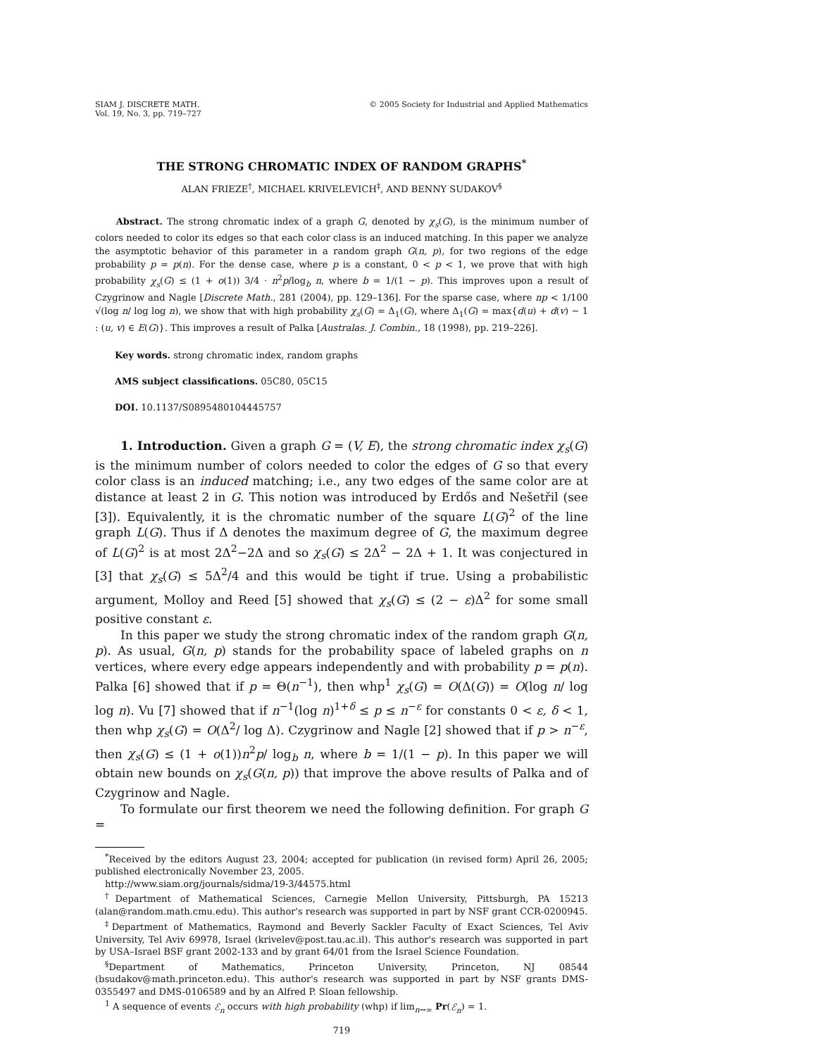SIAM J. DISCRETE MATH.
Vol. 19, No. 3, pp. 719–727
© 2005 Society for Industrial and Applied Mathematics
THE STRONG CHROMATIC INDEX OF RANDOM GRAPHS<sup>*</sup>
ALAN FRIEZE<sup>†</sup>, MICHAEL KRIVELEVICH<sup>‡</sup>, AND BENNY SUDAKOV<sup>§</sup>
Abstract. The strong chromatic index of a graph G, denoted by χ<sub>s</sub>(G), is the minimum number of colors needed to color its edges so that each color class is an induced matching. In this paper we analyze the asymptotic behavior of this parameter in a random graph G(n, p), for two regions of the edge probability p = p(n). For the dense case, where p is a constant, 0 < p < 1, we prove that with high probability χ<sub>s</sub>(G) ≤ (1 + o(1)) 3/4 · n<sup>2</sup>p/log<sub>b</sub> n, where b = 1/(1 − p). This improves upon a result of Czygrinow and Nagle [Discrete Math., 281 (2004), pp. 129–136]. For the sparse case, where np < 1/100 √(log n/ log log n), we show that with high probability χ<sub>s</sub>(G) = Δ<sub>1</sub>(G), where Δ<sub>1</sub>(G) = max{d(u) + d(v) − 1 : (u, v) ∈ E(G)}. This improves a result of Palka [Australas. J. Combin., 18 (1998), pp. 219–226].
Key words. strong chromatic index, random graphs
AMS subject classifications. 05C80, 05C15
DOI. 10.1137/S0895480104445757
1. Introduction. Given a graph G = (V, E), the strong chromatic index χ<sub>s</sub>(G) is the minimum number of colors needed to color the edges of G so that every color class is an induced matching; i.e., any two edges of the same color are at distance at least 2 in G. This notion was introduced by Erdős and Nešetřil (see [3]). Equivalently, it is the chromatic number of the square L(G)<sup>2</sup> of the line graph L(G). Thus if Δ denotes the maximum degree of G, the maximum degree of L(G)<sup>2</sup> is at most 2Δ<sup>2</sup>−2Δ and so χ<sub>s</sub>(G) ≤ 2Δ<sup>2</sup> − 2Δ + 1. It was conjectured in [3] that χ<sub>s</sub>(G) ≤ 5Δ<sup>2</sup>/4 and this would be tight if true. Using a probabilistic argument, Molloy and Reed [5] showed that χ<sub>s</sub>(G) ≤ (2 − ε)Δ<sup>2</sup> for some small positive constant ε.
In this paper we study the strong chromatic index of the random graph G(n, p). As usual, G(n, p) stands for the probability space of labeled graphs on n vertices, where every edge appears independently and with probability p = p(n). Palka [6] showed that if p = Θ(n<sup>−1</sup>), then whp<sup>1</sup> χ<sub>s</sub>(G) = O(Δ(G)) = O(log n/ log log n). Vu [7] showed that if n<sup>−1</sup>(log n)<sup>1+δ</sup> ≤ p ≤ n<sup>−ε</sup> for constants 0 < ε, δ < 1, then whp χ<sub>s</sub>(G) = O(Δ<sup>2</sup>/ log Δ). Czygrinow and Nagle [2] showed that if p > n<sup>−ε</sup>, then χ<sub>s</sub>(G) ≤ (1 + o(1))n<sup>2</sup>p/ log<sub>b</sub> n, where b = 1/(1 − p). In this paper we will obtain new bounds on χ<sub>s</sub>(G(n, p)) that improve the above results of Palka and of Czygrinow and Nagle.
To formulate our first theorem we need the following definition. For graph G =
<sup>*</sup> Received by the editors August 23, 2004; accepted for publication (in revised form) April 26, 2005; published electronically November 23, 2005.
http://www.siam.org/journals/sidma/19-3/44575.html
<sup>†</sup> Department of Mathematical Sciences, Carnegie Mellon University, Pittsburgh, PA 15213 (alan@random.math.cmu.edu). This author's research was supported in part by NSF grant CCR-0200945.
<sup>‡</sup> Department of Mathematics, Raymond and Beverly Sackler Faculty of Exact Sciences, Tel Aviv University, Tel Aviv 69978, Israel (krivelev@post.tau.ac.il). This author's research was supported in part by USA–Israel BSF grant 2002-133 and by grant 64/01 from the Israel Science Foundation.
<sup>§</sup> Department of Mathematics, Princeton University, Princeton, NJ 08544 (bsudakov@math.princeton.edu). This author's research was supported in part by NSF grants DMS-0355497 and DMS-0106589 and by an Alfred P. Sloan fellowship.
<sup>1</sup> A sequence of events ℰ<sub>n</sub> occurs with high probability (whp) if lim<sub>n→∞</sub> Pr(ℰ<sub>n</sub>) = 1.
719